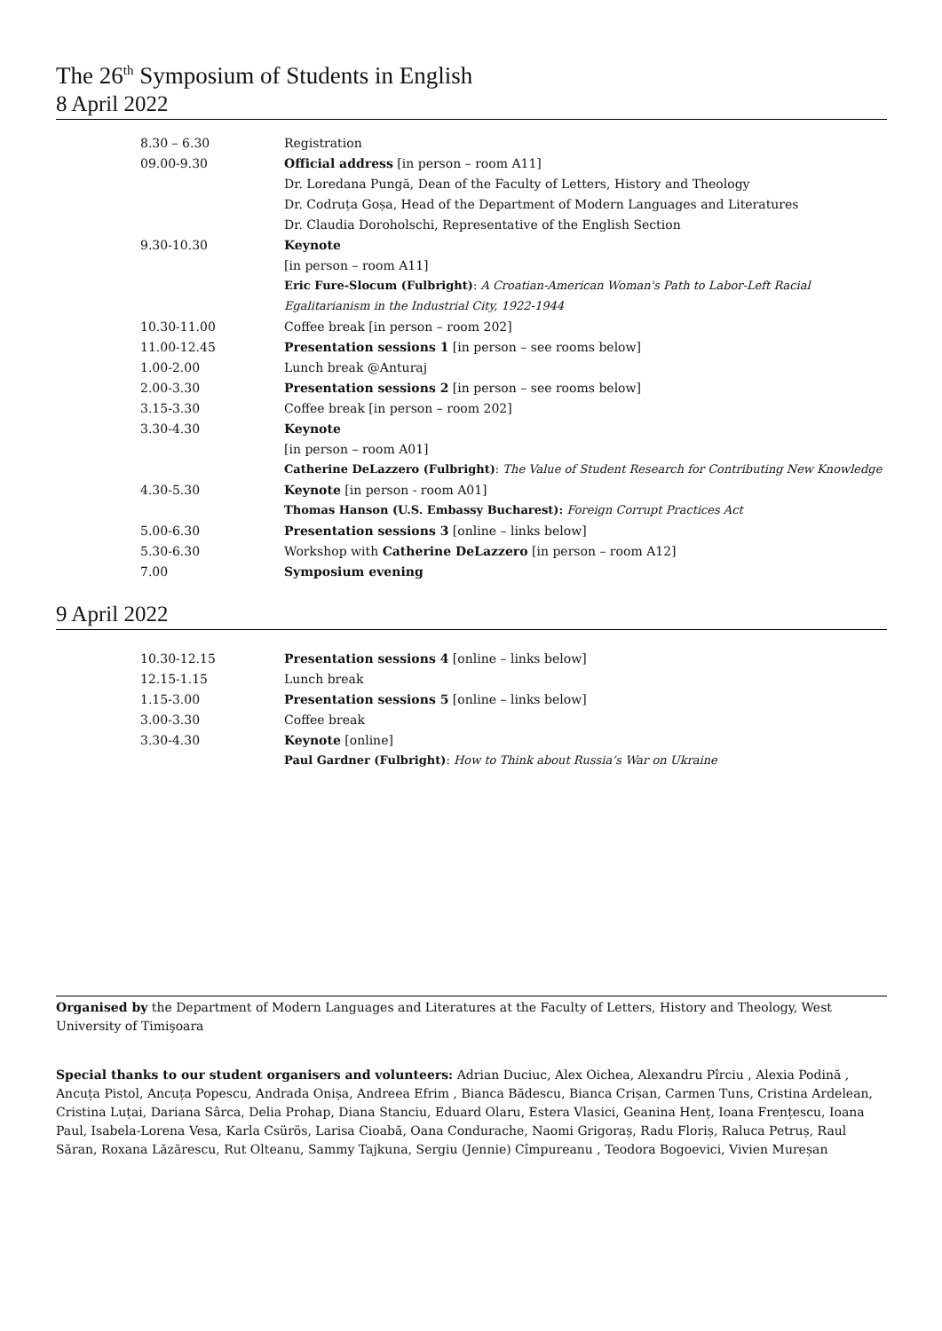The 26<sup>th</sup> Symposium of Students in English
8 April 2022
| 8.30 – 6.30 | Registration |
| 09.00-9.30 | Official address [in person – room A11] |
| | Dr. Loredana Pungă, Dean of the Faculty of Letters, History and Theology |
| | Dr. Codruța Goșa, Head of the Department of Modern Languages and Literatures |
| | Dr. Claudia Doroholschi, Representative of the English Section |
| 9.30-10.30 | Keynote |
| | [in person – room A11] |
| | Eric Fure-Slocum (Fulbright) : A Croatian-American Woman's Path to Labor-Left Racial |
| | Egalitarianism in the Industrial City, 1922-1944 |
| 10.30-11.00 | Coffee break [in person – room 202] |
| 11.00-12.45 | Presentation sessions 1 [in person – see rooms below] |
| 1.00-2.00 | Lunch break @Anturaj |
| 2.00-3.30 | Presentation sessions 2 [in person – see rooms below] |
| 3.15-3.30 | Coffee break [in person – room 202] |
| 3.30-4.30 | Keynote |
| | [in person – room A01] |
| | Catherine DeLazzero (Fulbright) : The Value of Student Research for Contributing New Knowledge |
| 4.30-5.30 | Keynote [in person - room A01] |
| | Thomas Hanson (U.S. Embassy Bucharest): Foreign Corrupt Practices Act |
| 5.00-6.30 | Presentation sessions 3 [online – links below] |
| 5.30-6.30 | Workshop with Catherine DeLazzero [in person – room A12] |
| 7.00 | Symposium evening |
9 April 2022
| 10.30-12.15 | Presentation sessions 4 [online – links below] |
| 12.15-1.15 | Lunch break |
| 1.15-3.00 | Presentation sessions 5 [online – links below] |
| 3.00-3.30 | Coffee break |
| 3.30-4.30 | Keynote [online] |
| | Paul Gardner (Fulbright) : How to Think about Russia’s War on Ukraine |
Organised by the Department of Modern Languages and Literatures at the Faculty of Letters, History and Theology, West University of Timişoara
Special thanks to our student organisers and volunteers: Adrian Duciuc, Alex Oichea, Alexandru Pîrciu , Alexia Podină , Ancuța Pistol, Ancuța Popescu, Andrada Onișa, Andreea Efrim , Bianca Bădescu, Bianca Crișan, Carmen Tuns, Cristina Ardelean, Cristina Luțai, Dariana Sârca, Delia Prohap, Diana Stanciu, Eduard Olaru, Estera Vlasici, Geanina Henț, Ioana Frențescu, Ioana Paul, Isabela-Lorena Vesa, Karla Csürös, Larisa Cioabă, Oana Condurache, Naomi Grigoraș, Radu Floriș, Raluca Petruș, Raul Săran, Roxana Lăzărescu, Rut Olteanu, Sammy Tajkuna, Sergiu (Jennie) Cîmpureanu , Teodora Bogoevici, Vivien Mureșan